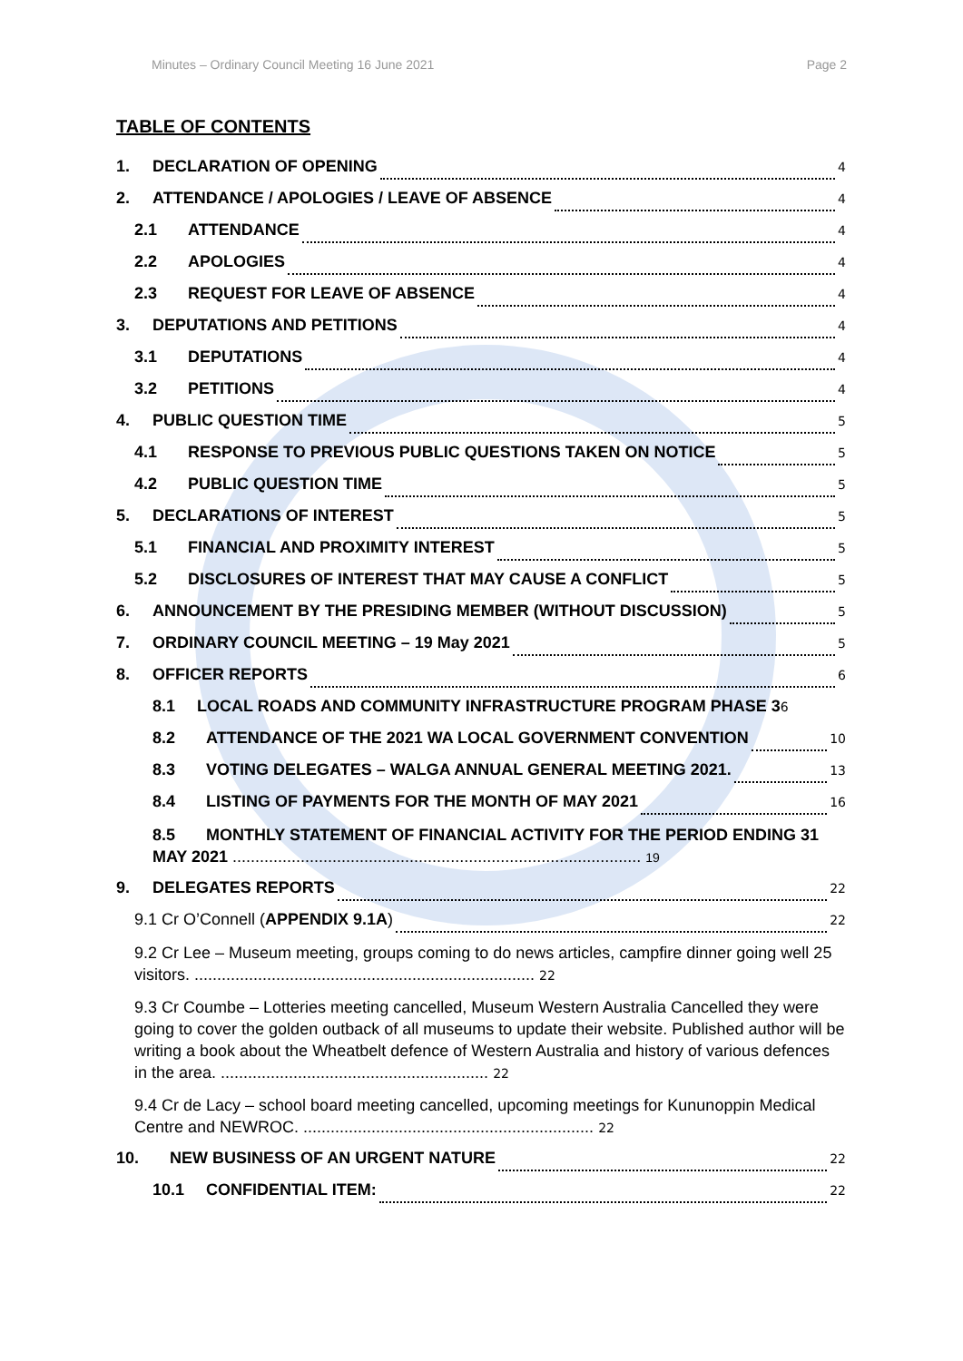Minutes – Ordinary Council Meeting 16 June 2021 Page 2
TABLE OF CONTENTS
1. DECLARATION OF OPENING 4
2. ATTENDANCE / APOLOGIES / LEAVE OF ABSENCE 4
2.1 ATTENDANCE 4
2.2 APOLOGIES 4
2.3 REQUEST FOR LEAVE OF ABSENCE 4
3. DEPUTATIONS AND PETITIONS 4
3.1 DEPUTATIONS 4
3.2 PETITIONS 4
4. PUBLIC QUESTION TIME 5
4.1 RESPONSE TO PREVIOUS PUBLIC QUESTIONS TAKEN ON NOTICE 5
4.2 PUBLIC QUESTION TIME 5
5. DECLARATIONS OF INTEREST 5
5.1 FINANCIAL AND PROXIMITY INTEREST 5
5.2 DISCLOSURES OF INTEREST THAT MAY CAUSE A CONFLICT 5
6. ANNOUNCEMENT BY THE PRESIDING MEMBER (WITHOUT DISCUSSION) 5
7. ORDINARY COUNCIL MEETING – 19 May 2021 5
8. OFFICER REPORTS 6
8.1 LOCAL ROADS AND COMMUNITY INFRASTRUCTURE PROGRAM PHASE 3 6
8.2 ATTENDANCE OF THE 2021 WA LOCAL GOVERNMENT CONVENTION 10
8.3 VOTING DELEGATES – WALGA ANNUAL GENERAL MEETING 2021. 13
8.4 LISTING OF PAYMENTS FOR THE MONTH OF MAY 2021 16
8.5 MONTHLY STATEMENT OF FINANCIAL ACTIVITY FOR THE PERIOD ENDING 31 MAY 2021 .......................................................................................... 19
9. DELEGATES REPORTS 22
9.1 Cr O’Connell (APPENDIX 9.1A) 22
9.2 Cr Lee – Museum meeting, groups coming to do news articles, campfire dinner going well 25 visitors. ........................................................................... 22
9.3 Cr Coumbe – Lotteries meeting cancelled, Museum Western Australia Cancelled they were going to cover the golden outback of all museums to update their website. Published author will be writing a book about the Wheatbelt defence of Western Australia and history of various defences in the area. ........................................................... 22
9.4 Cr de Lacy – school board meeting cancelled, upcoming meetings for Kununoppin Medical Centre and NEWROC. ................................................................ 22
10. NEW BUSINESS OF AN URGENT NATURE 22
10.1 CONFIDENTIAL ITEM: 22